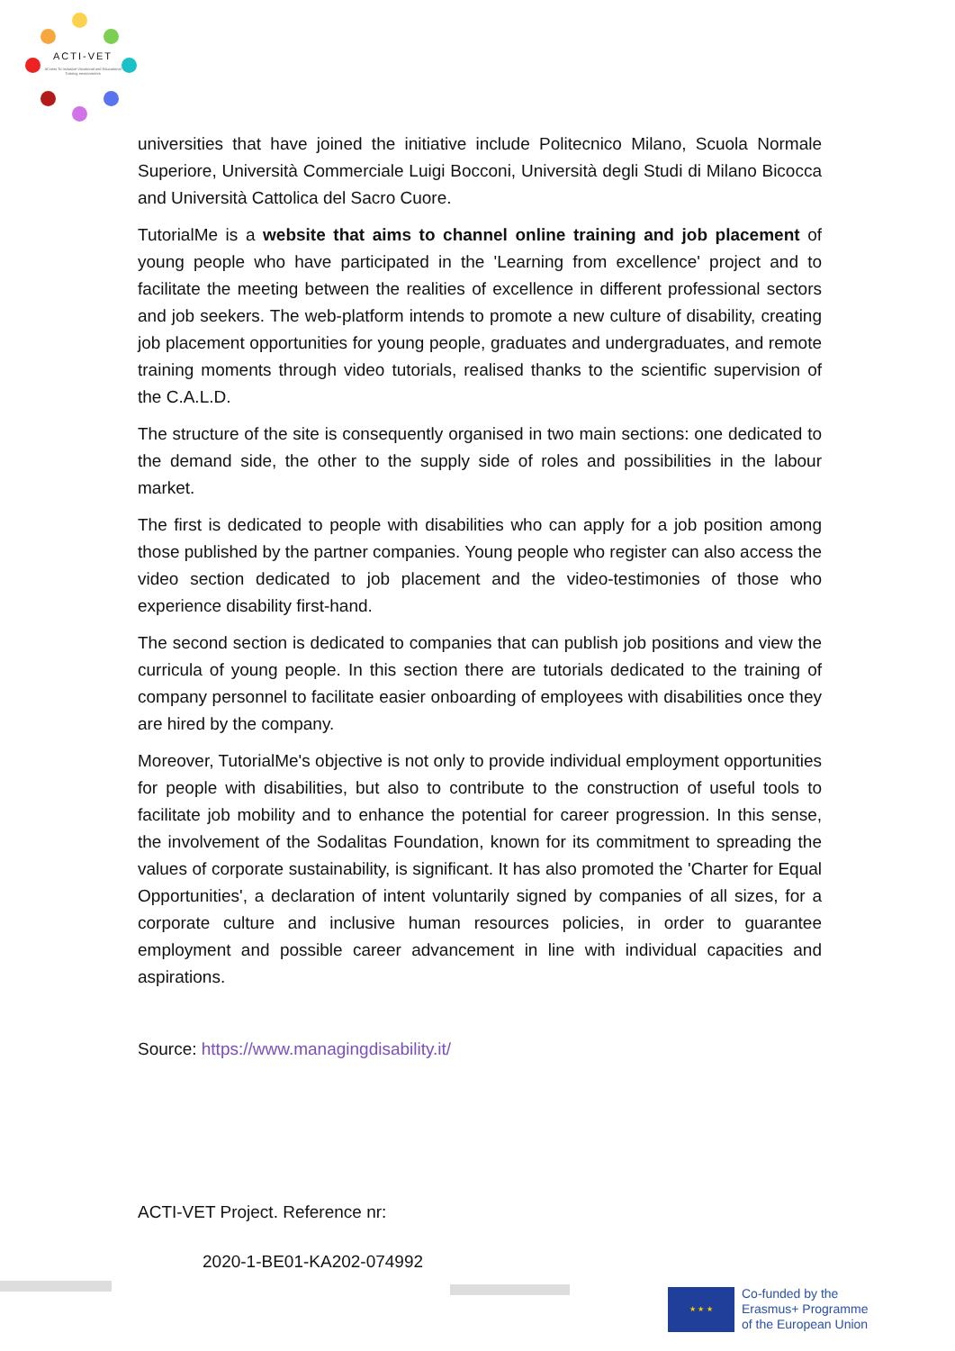ACTI-VET
ACcess To Inclusive Vocational and Educational Training environments
universities that have joined the initiative include Politecnico Milano, Scuola Normale Superiore, Università Commerciale Luigi Bocconi, Università degli Studi di Milano Bicocca and Università Cattolica del Sacro Cuore.
TutorialMe is a website that aims to channel online training and job placement of young people who have participated in the 'Learning from excellence' project and to facilitate the meeting between the realities of excellence in different professional sectors and job seekers. The web-platform intends to promote a new culture of disability, creating job placement opportunities for young people, graduates and undergraduates, and remote training moments through video tutorials, realised thanks to the scientific supervision of the C.A.L.D.
The structure of the site is consequently organised in two main sections: one dedicated to the demand side, the other to the supply side of roles and possibilities in the labour market.
The first is dedicated to people with disabilities who can apply for a job position among those published by the partner companies. Young people who register can also access the video section dedicated to job placement and the video-testimonies of those who experience disability first-hand.
The second section is dedicated to companies that can publish job positions and view the curricula of young people. In this section there are tutorials dedicated to the training of company personnel to facilitate easier onboarding of employees with disabilities once they are hired by the company.
Moreover, TutorialMe's objective is not only to provide individual employment opportunities for people with disabilities, but also to contribute to the construction of useful tools to facilitate job mobility and to enhance the potential for career progression. In this sense, the involvement of the Sodalitas Foundation, known for its commitment to spreading the values of corporate sustainability, is significant. It has also promoted the 'Charter for Equal Opportunities', a declaration of intent voluntarily signed by companies of all sizes, for a corporate culture and inclusive human resources policies, in order to guarantee employment and possible career advancement in line with individual capacities and aspirations.
Source: https://www.managingdisability.it/
ACTI-VET Project. Reference nr:
2020-1-BE01-KA202-074992
★ ★ ★
Co-funded by the
Erasmus+ Programme
of the European Union